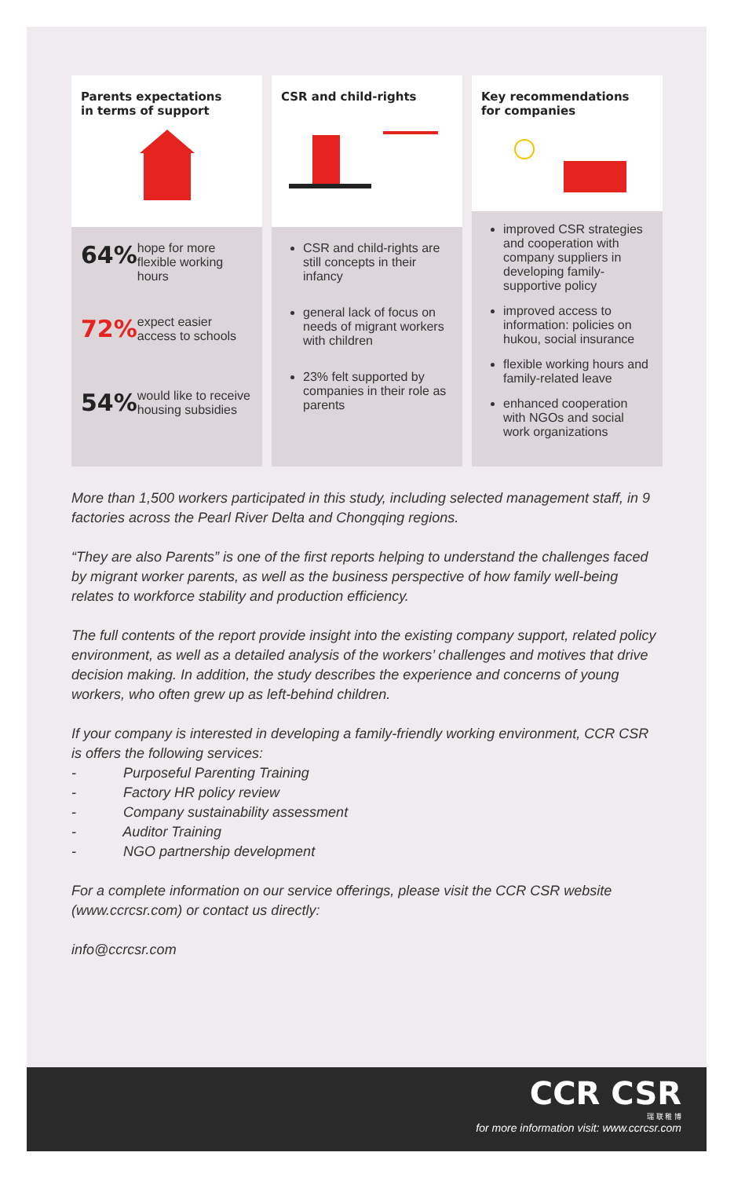Parents expectations
in terms of support
64% hope for more flexible working hours
72% expect easier access to schools
54% would like to receive housing subsidies
CSR and child-rights
CSR and child-rights are still concepts in their infancy
general lack of focus on needs of migrant workers with children
23% felt supported by companies in their role as parents
Key recommendations
for companies
improved CSR strategies and cooperation with company suppliers in developing family-supportive policy
improved access to information: policies on hukou, social insurance
flexible working hours and family-related leave
enhanced cooperation with NGOs and social work organizations
More than 1,500 workers participated in this study, including selected management staff, in 9 factories across the Pearl River Delta and Chongqing regions.
“They are also Parents” is one of the first reports helping to understand the challenges faced by migrant worker parents, as well as the business perspective of how family well-being relates to workforce stability and production efficiency.
The full contents of the report provide insight into the existing company support, related policy environment, as well as a detailed analysis of the workers’ challenges and motives that drive decision making. In addition, the study describes the experience and concerns of young workers, who often grew up as left-behind children.
If your company is interested in developing a family-friendly working environment, CCR CSR is offers the following services:
- Purposeful Parenting Training
- Factory HR policy review
- Company sustainability assessment
- Auditor Training
- NGO partnership development
For a complete information on our service offerings, please visit the CCR CSR website (www.ccrcsr.com) or contact us directly:
info@ccrcsr.com
CCR CSR
瑞 联 稚 博
for more information visit: www.ccrcsr.com